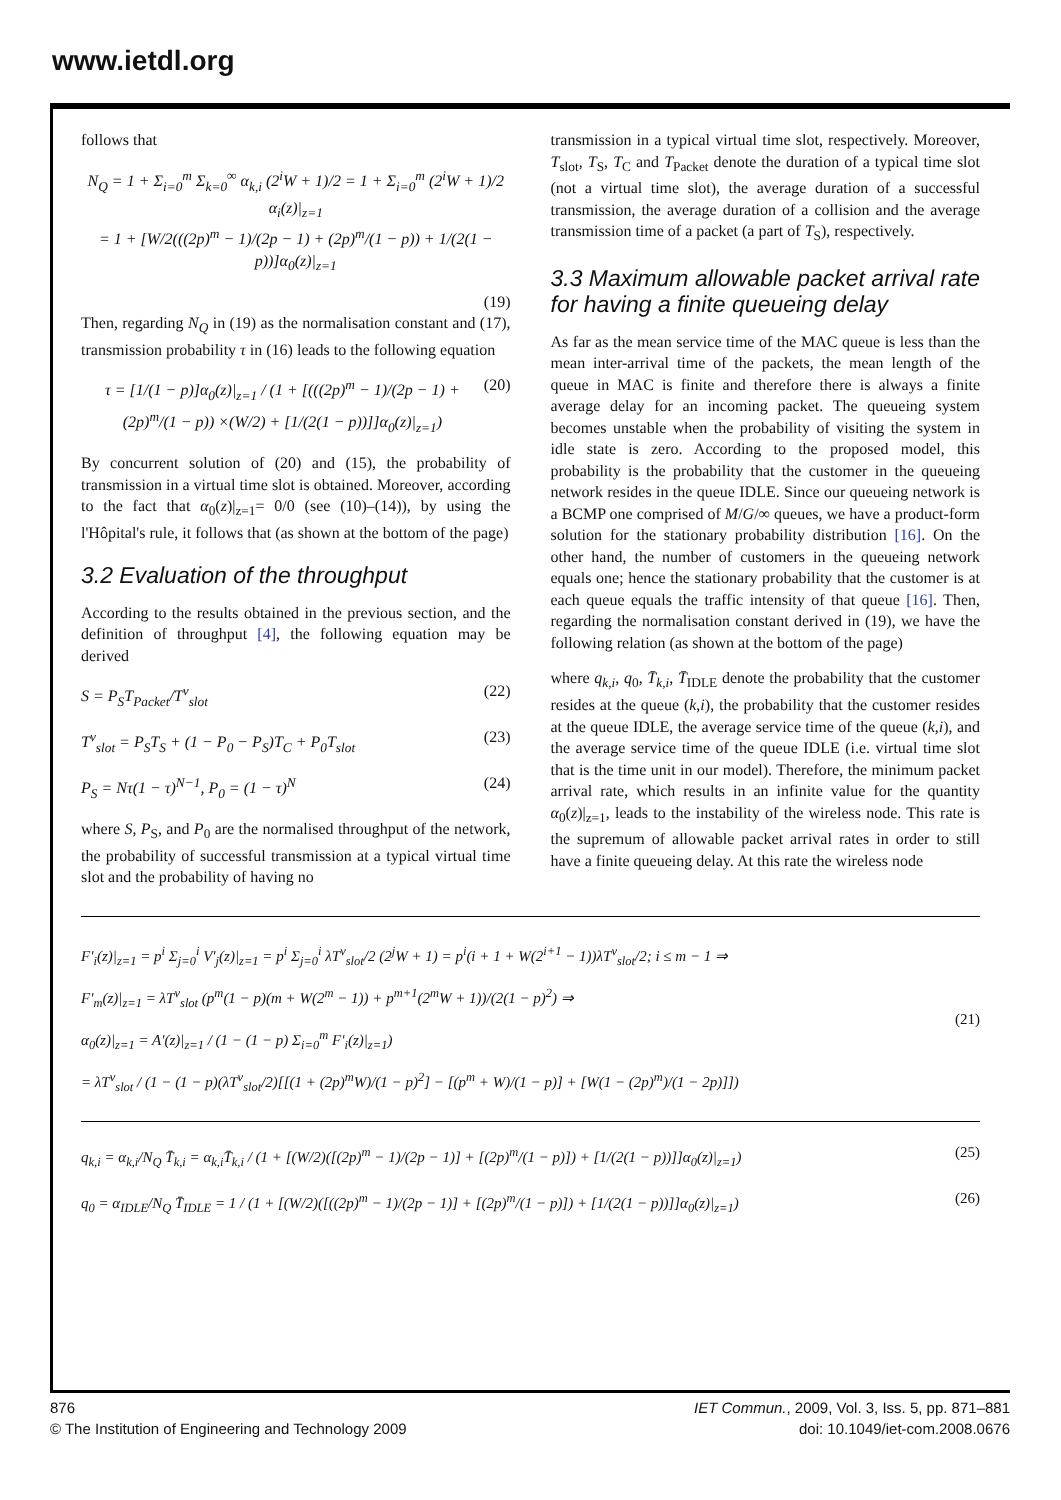www.ietdl.org
follows that
N<sub>Q</sub> = 1 + Σ<sub>i=0</sub><sup>m</sup> Σ<sub>k=0</sub><sup>∞</sup> α<sub>k,i</sub> (2<sup>i</sup>W + 1)/2 = 1 + Σ<sub>i=0</sub><sup>m</sup> (2<sup>i</sup>W + 1)/2 α<sub>i</sub>(z)|<sub>z=1</sub>
= 1 + [W/2(((2p)<sup>m</sup> − 1)/(2p − 1) + (2p)<sup>m</sup>/(1 − p)) + 1/(2(1 − p))]α<sub>0</sub>(z)|<sub>z=1</sub>
(19)
Then, regarding N<sub>Q</sub> in (19) as the normalisation constant and (17), transmission probability τ in (16) leads to the following equation
τ = [1/(1 − p)]α<sub>0</sub>(z)|<sub>z=1</sub> / (1 + [(((2p)<sup>m</sup> − 1)/(2p − 1) + (2p)<sup>m</sup>/(1 − p)) ×(W/2) + [1/(2(1 − p))]]α<sub>0</sub>(z)|<sub>z=1</sub>) (20)
By concurrent solution of (20) and (15), the probability of transmission in a virtual time slot is obtained. Moreover, according to the fact that α<sub>0</sub>(z)|<sub>z=1</sub>= 0/0 (see (10)–(14)), by using the l'Hôpital's rule, it follows that (as shown at the bottom of the page)
3.2 Evaluation of the throughput
According to the results obtained in the previous section, and the definition of throughput [4], the following equation may be derived
S = P<sub>S</sub>T<sub>Packet</sub>/T<sup>v</sup><sub>slot</sub> (22)
T<sup>v</sup><sub>slot</sub> = P<sub>S</sub>T<sub>S</sub> + (1 − P<sub>0</sub> − P<sub>S</sub>)T<sub>C</sub> + P<sub>0</sub>T<sub>slot</sub> (23)
P<sub>S</sub> = Nτ(1 − τ)<sup>N−1</sup>, P<sub>0</sub> = (1 − τ)<sup>N</sup> (24)
where S, P<sub>S</sub>, and P<sub>0</sub> are the normalised throughput of the network, the probability of successful transmission at a typical virtual time slot and the probability of having no
transmission in a typical virtual time slot, respectively. Moreover, T<sub>slot</sub>, T<sub>S</sub>, T<sub>C</sub> and T<sub>Packet</sub> denote the duration of a typical time slot (not a virtual time slot), the average duration of a successful transmission, the average duration of a collision and the average transmission time of a packet (a part of T<sub>S</sub>), respectively.
3.3 Maximum allowable packet arrival rate for having a finite queueing delay
As far as the mean service time of the MAC queue is less than the mean inter-arrival time of the packets, the mean length of the queue in MAC is finite and therefore there is always a finite average delay for an incoming packet. The queueing system becomes unstable when the probability of visiting the system in idle state is zero. According to the proposed model, this probability is the probability that the customer in the queueing network resides in the queue IDLE. Since our queueing network is a BCMP one comprised of M/G/∞ queues, we have a product-form solution for the stationary probability distribution [16]. On the other hand, the number of customers in the queueing network equals one; hence the stationary probability that the customer is at each queue equals the traffic intensity of that queue [16]. Then, regarding the normalisation constant derived in (19), we have the following relation (as shown at the bottom of the page)
where q<sub>k,i</sub>, q<sub>0</sub>, T̄<sub>k,i</sub>, T̄<sub>IDLE</sub> denote the probability that the customer resides at the queue (k,i), the probability that the customer resides at the queue IDLE, the average service time of the queue (k,i), and the average service time of the queue IDLE (i.e. virtual time slot that is the time unit in our model). Therefore, the minimum packet arrival rate, which results in an infinite value for the quantity α<sub>0</sub>(z)|<sub>z=1</sub>, leads to the instability of the wireless node. This rate is the supremum of allowable packet arrival rates in order to still have a finite queueing delay. At this rate the wireless node
F′<sub>i</sub>(z)|<sub>z=1</sub> = p<sup>i</sup> Σ<sub>j=0</sub><sup>i</sup> V′<sub>j</sub>(z)|<sub>z=1</sub> = p<sup>i</sup> Σ<sub>j=0</sub><sup>i</sup> λT<sup>v</sup><sub>slot</sub>/2 (2<sup>j</sup>W + 1) = p<sup>i</sup>(i + 1 + W(2<sup>i+1</sup> − 1))λT<sup>v</sup><sub>slot</sub>/2; i ≤ m − 1 ⇒
F′<sub>m</sub>(z)|<sub>z=1</sub> = λT<sup>v</sup><sub>slot</sub> (p<sup>m</sup>(1 − p)(m + W(2<sup>m</sup> − 1)) + p<sup>m+1</sup>(2<sup>m</sup>W + 1))/(2(1 − p)<sup>2</sup>) ⇒
α<sub>0</sub>(z)|<sub>z=1</sub> = A′(z)|<sub>z=1</sub> / (1 − (1 − p) Σ<sub>i=0</sub><sup>m</sup> F′<sub>i</sub>(z)|<sub>z=1</sub>)
= λT<sup>v</sup><sub>slot</sub> / (1 − (1 − p)(λT<sup>v</sup><sub>slot</sub>/2)[[(1 + (2p)<sup>m</sup>W)/(1 − p)<sup>2</sup>] − [(p<sup>m</sup> + W)/(1 − p)] + [W(1 − (2p)<sup>m</sup>)/(1 − 2p)]])
(21)
q<sub>k,i</sub> = α<sub>k,i</sub>/N<sub>Q</sub> T̄<sub>k,i</sub> = α<sub>k,i</sub>T̄<sub>k,i</sub> / (1 + [(W/2)([(2p)<sup>m</sup> − 1)/(2p − 1)] + [(2p)<sup>m</sup>/(1 − p)]) + [1/(2(1 − p))]]α<sub>0</sub>(z)|<sub>z=1</sub>) (25)
q<sub>0</sub> = α<sub>IDLE</sub>/N<sub>Q</sub> T̄<sub>IDLE</sub> = 1 / (1 + [(W/2)([((2p)<sup>m</sup> − 1)/(2p − 1)] + [(2p)<sup>m</sup>/(1 − p)]) + [1/(2(1 − p))]]α<sub>0</sub>(z)|<sub>z=1</sub>) (26)
876
© The Institution of Engineering and Technology 2009
IET Commun., 2009, Vol. 3, Iss. 5, pp. 871–881
doi: 10.1049/iet-com.2008.0676